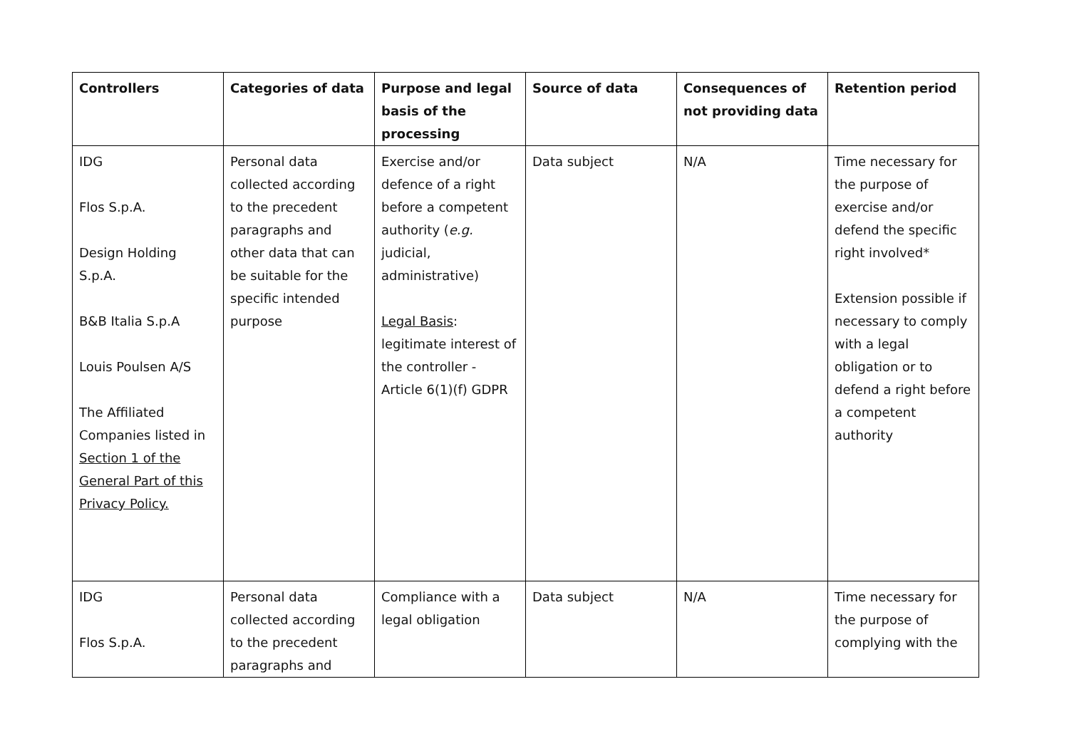| Controllers | Categories of data | Purpose and legal basis of the processing | Source of data | Consequences of not providing data | Retention period |
| --- | --- | --- | --- | --- | --- |
| IDG Flos S.p.A. Design Holding S.p.A. B&B Italia S.p.A Louis Poulsen A/S The Affiliated Companies listed in Section 1 of the General Part of this Privacy Policy. | Personal data collected according to the precedent paragraphs and other data that can be suitable for the specific intended purpose | Exercise and/or defence of a right before a competent authority ( e.g. judicial, administrative) Legal Basis : legitimate interest of the controller - Article 6(1)(f) GDPR | Data subject | N/A | Time necessary for the purpose of exercise and/or defend the specific right involved* Extension possible if necessary to comply with a legal obligation or to defend a right before a competent authority |
| IDG Flos S.p.A. | Personal data collected according to the precedent paragraphs and | Compliance with a legal obligation | Data subject | N/A | Time necessary for the purpose of complying with the |